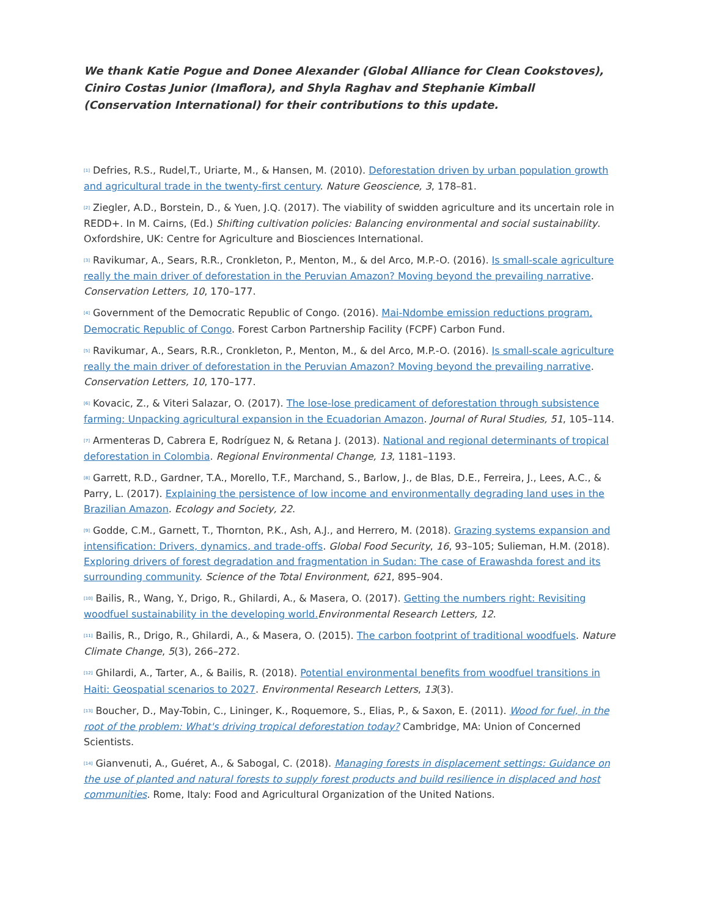We thank Katie Pogue and Donee Alexander (Global Alliance for Clean Cookstoves), Ciniro Costas Junior (Imaflora), and Shyla Raghav and Stephanie Kimball (Conservation International) for their contributions to this update.
<sup>[1]</sup> Defries, R.S., Rudel,T., Uriarte, M., & Hansen, M. (2010). Deforestation driven by urban population growth and agricultural trade in the twenty-first century. Nature Geoscience, 3, 178–81.
<sup>[2]</sup> Ziegler, A.D., Borstein, D., & Yuen, J.Q. (2017). The viability of swidden agriculture and its uncertain role in REDD+. In M. Cairns, (Ed.) Shifting cultivation policies: Balancing environmental and social sustainability. Oxfordshire, UK: Centre for Agriculture and Biosciences International.
<sup>[3]</sup> Ravikumar, A., Sears, R.R., Cronkleton, P., Menton, M., & del Arco, M.P.-O. (2016). Is small-scale agriculture really the main driver of deforestation in the Peruvian Amazon? Moving beyond the prevailing narrative. Conservation Letters, 10, 170–177.
<sup>[4]</sup> Government of the Democratic Republic of Congo. (2016). Mai-Ndombe emission reductions program, Democratic Republic of Congo. Forest Carbon Partnership Facility (FCPF) Carbon Fund.
<sup>[5]</sup> Ravikumar, A., Sears, R.R., Cronkleton, P., Menton, M., & del Arco, M.P.-O. (2016). Is small-scale agriculture really the main driver of deforestation in the Peruvian Amazon? Moving beyond the prevailing narrative. Conservation Letters, 10, 170–177.
<sup>[6]</sup> Kovacic, Z., & Viteri Salazar, O. (2017). The lose-lose predicament of deforestation through subsistence farming: Unpacking agricultural expansion in the Ecuadorian Amazon. Journal of Rural Studies, 51, 105–114.
<sup>[7]</sup> Armenteras D, Cabrera E, Rodríguez N, & Retana J. (2013). National and regional determinants of tropical deforestation in Colombia. Regional Environmental Change, 13, 1181–1193.
<sup>[8]</sup> Garrett, R.D., Gardner, T.A., Morello, T.F., Marchand, S., Barlow, J., de Blas, D.E., Ferreira, J., Lees, A.C., & Parry, L. (2017). Explaining the persistence of low income and environmentally degrading land uses in the Brazilian Amazon. Ecology and Society, 22.
<sup>[9]</sup> Godde, C.M., Garnett, T., Thornton, P.K., Ash, A.J., and Herrero, M. (2018). Grazing systems expansion and intensification: Drivers, dynamics, and trade-offs. Global Food Security, 16, 93–105; Sulieman, H.M. (2018). Exploring drivers of forest degradation and fragmentation in Sudan: The case of Erawashda forest and its surrounding community. Science of the Total Environment, 621, 895–904.
<sup>[10]</sup> Bailis, R., Wang, Y., Drigo, R., Ghilardi, A., & Masera, O. (2017). Getting the numbers right: Revisiting woodfuel sustainability in the developing world. Environmental Research Letters, 12.
<sup>[11]</sup> Bailis, R., Drigo, R., Ghilardi, A., & Masera, O. (2015). The carbon footprint of traditional woodfuels. Nature Climate Change, 5(3), 266–272.
<sup>[12]</sup> Ghilardi, A., Tarter, A., & Bailis, R. (2018). Potential environmental benefits from woodfuel transitions in Haiti: Geospatial scenarios to 2027. Environmental Research Letters, 13(3).
<sup>[13]</sup> Boucher, D., May-Tobin, C., Lininger, K., Roquemore, S., Elias, P., & Saxon, E. (2011). Wood for fuel, in the root of the problem: What's driving tropical deforestation today? Cambridge, MA: Union of Concerned Scientists.
<sup>[14]</sup> Gianvenuti, A., Guéret, A., & Sabogal, C. (2018). Managing forests in displacement settings: Guidance on the use of planted and natural forests to supply forest products and build resilience in displaced and host communities. Rome, Italy: Food and Agricultural Organization of the United Nations.